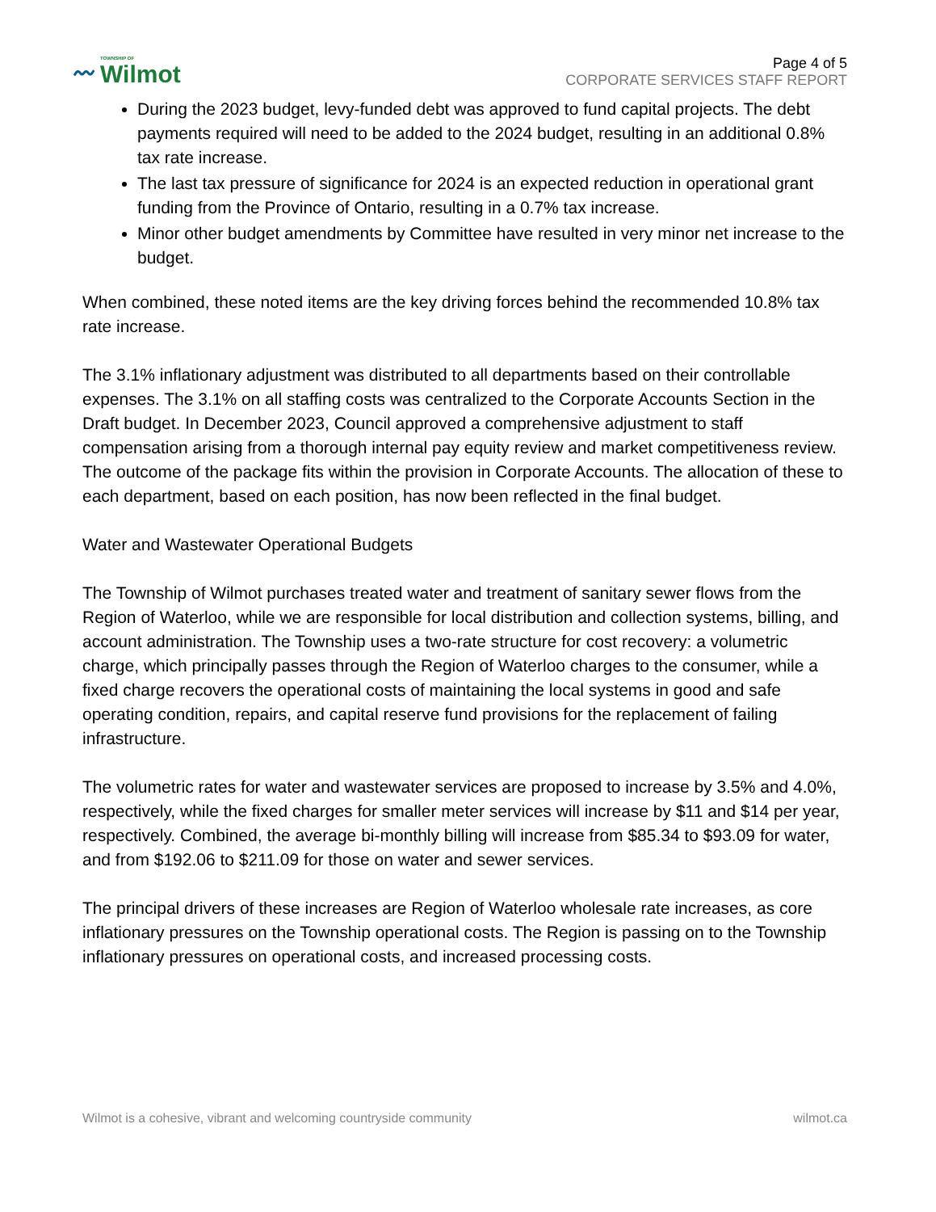〰 TOWNSHIP OF
Wilmot
Page 4 of 5
CORPORATE SERVICES STAFF REPORT
During the 2023 budget, levy-funded debt was approved to fund capital projects. The debt payments required will need to be added to the 2024 budget, resulting in an additional 0.8% tax rate increase.
The last tax pressure of significance for 2024 is an expected reduction in operational grant funding from the Province of Ontario, resulting in a 0.7% tax increase.
Minor other budget amendments by Committee have resulted in very minor net increase to the budget.
When combined, these noted items are the key driving forces behind the recommended 10.8% tax rate increase.
The 3.1% inflationary adjustment was distributed to all departments based on their controllable expenses. The 3.1% on all staffing costs was centralized to the Corporate Accounts Section in the Draft budget. In December 2023, Council approved a comprehensive adjustment to staff compensation arising from a thorough internal pay equity review and market competitiveness review. The outcome of the package fits within the provision in Corporate Accounts. The allocation of these to each department, based on each position, has now been reflected in the final budget.
Water and Wastewater Operational Budgets
The Township of Wilmot purchases treated water and treatment of sanitary sewer flows from the Region of Waterloo, while we are responsible for local distribution and collection systems, billing, and account administration. The Township uses a two-rate structure for cost recovery: a volumetric charge, which principally passes through the Region of Waterloo charges to the consumer, while a fixed charge recovers the operational costs of maintaining the local systems in good and safe operating condition, repairs, and capital reserve fund provisions for the replacement of failing infrastructure.
The volumetric rates for water and wastewater services are proposed to increase by 3.5% and 4.0%, respectively, while the fixed charges for smaller meter services will increase by $11 and $14 per year, respectively. Combined, the average bi-monthly billing will increase from $85.34 to $93.09 for water, and from $192.06 to $211.09 for those on water and sewer services.
The principal drivers of these increases are Region of Waterloo wholesale rate increases, as core inflationary pressures on the Township operational costs. The Region is passing on to the Township inflationary pressures on operational costs, and increased processing costs.
Wilmot is a cohesive, vibrant and welcoming countryside community wilmot.ca